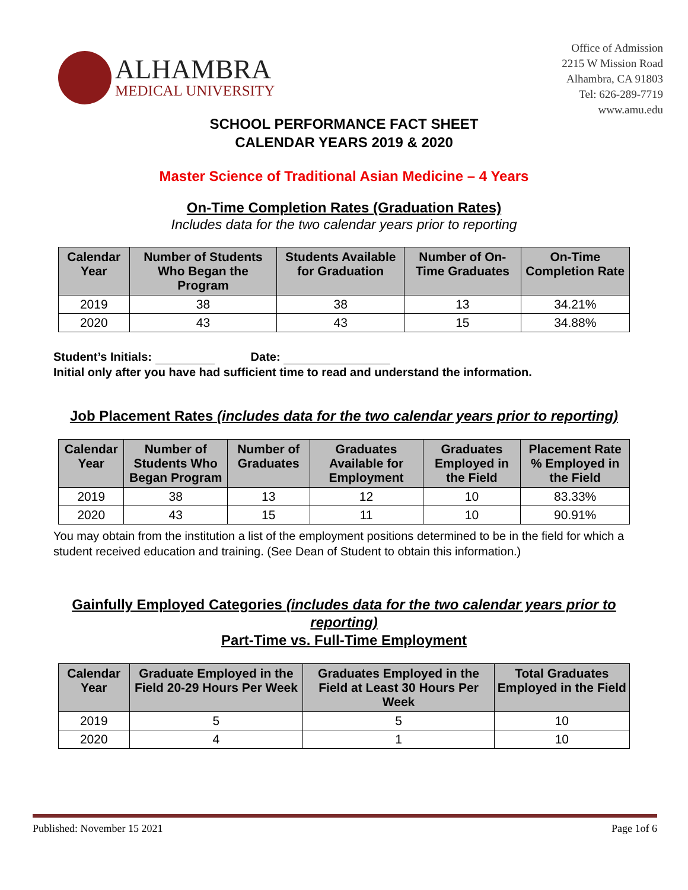ALHAMBRA
MEDICAL UNIVERSITY
Office of Admission
2215 W Mission Road
Alhambra, CA 91803
Tel: 626-289-7719
www.amu.edu
SCHOOL PERFORMANCE FACT SHEET
CALENDAR YEARS 2019 & 2020
Master Science of Traditional Asian Medicine – 4 Years
On-Time Completion Rates (Graduation Rates)
Includes data for the two calendar years prior to reporting
| Calendar Year | Number of Students Who Began the Program | Students Available for Graduation | Number of On-Time Graduates | On-Time Completion Rate |
| --- | --- | --- | --- | --- |
| 2019 | 38 | 38 | 13 | 34.21% |
| 2020 | 43 | 43 | 15 | 34.88% |
Student’s Initials: Date:
Initial only after you have had sufficient time to read and understand the information.
Job Placement Rates (includes data for the two calendar years prior to reporting)
| Calendar Year | Number of Students Who Began Program | Number of Graduates | Graduates Available for Employment | Graduates Employed in the Field | Placement Rate % Employed in the Field |
| --- | --- | --- | --- | --- | --- |
| 2019 | 38 | 13 | 12 | 10 | 83.33% |
| 2020 | 43 | 15 | 11 | 10 | 90.91% |
You may obtain from the institution a list of the employment positions determined to be in the field for which a student received education and training. (See Dean of Student to obtain this information.)
Gainfully Employed Categories (includes data for the two calendar years prior to reporting)
Part-Time vs. Full-Time Employment
| Calendar Year | Graduate Employed in the Field 20-29 Hours Per Week | Graduates Employed in the Field at Least 30 Hours Per Week | Total Graduates Employed in the Field |
| --- | --- | --- | --- |
| 2019 | 5 | 5 | 10 |
| 2020 | 4 | 1 | 10 |
Published: November 15 2021 Page 1of 6